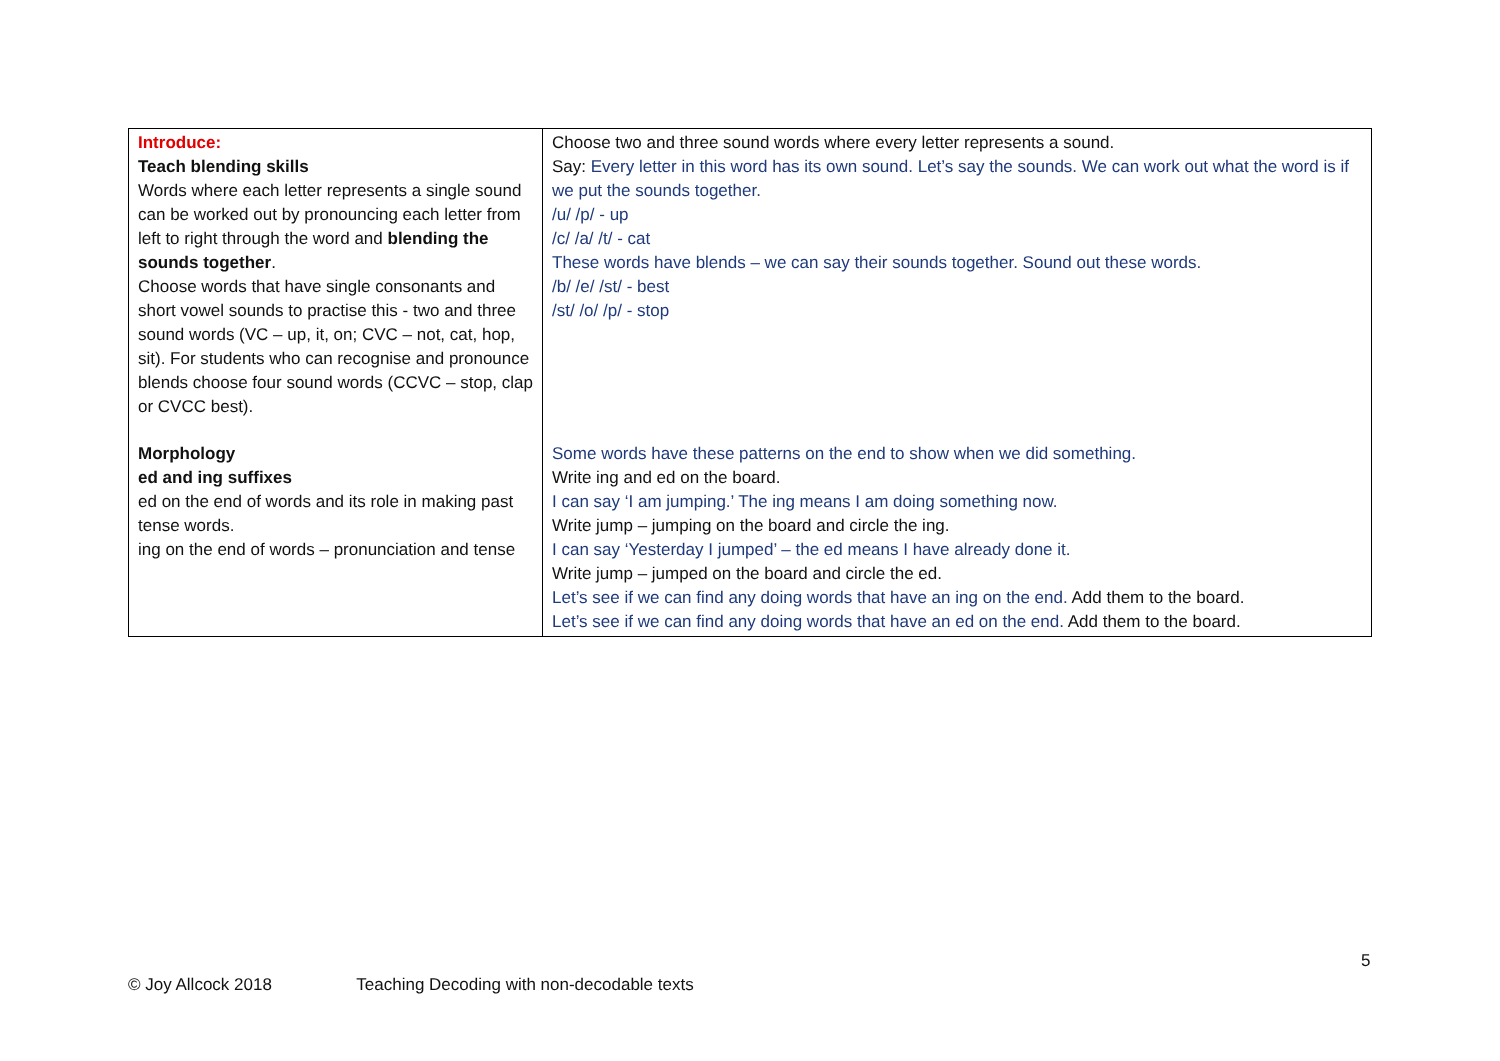| Introduce: Teach blending skills Words where each letter represents a single sound can be worked out by pronouncing each letter from left to right through the word and blending the sounds together . Choose words that have single consonants and short vowel sounds to practise this - two and three sound words (VC – up, it, on; CVC – not, cat, hop, sit). For students who can recognise and pronounce blends choose four sound words (CCVC – stop, clap or CVCC best). Morphology ed and ing suffixes ed on the end of words and its role in making past tense words. ing on the end of words – pronunciation and tense | Choose two and three sound words where every letter represents a sound. Say: Every letter in this word has its own sound. Let’s say the sounds. We can work out what the word is if we put the sounds together. /u/ /p/ - up /c/ /a/ /t/ - cat These words have blends – we can say their sounds together. Sound out these words. /b/ /e/ /st/ - best /st/ /o/ /p/ - stop Some words have these patterns on the end to show when we did something. Write ing and ed on the board. I can say ‘I am jumping.’ The ing means I am doing something now. Write jump – jumping on the board and circle the ing. I can say ‘Yesterday I jumped’ – the ed means I have already done it. Write jump – jumped on the board and circle the ed. Let’s see if we can find any doing words that have an ing on the end. Add them to the board. Let’s see if we can find any doing words that have an ed on the end. Add them to the board. |
5
© Joy Allcock 2018 Teaching Decoding with non-decodable texts